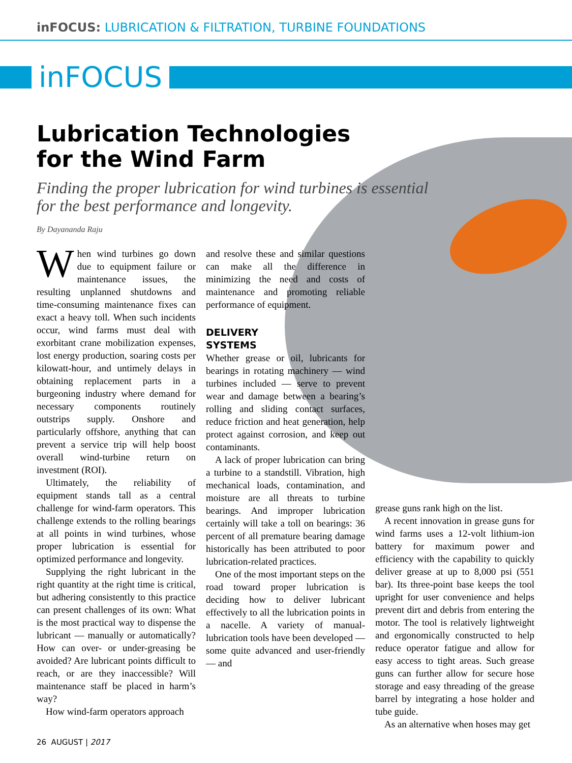inFOCUS: LUBRICATION & FILTRATION, TURBINE FOUNDATIONS
inFOCUS
Lubrication Technologies
for the Wind Farm
Finding the proper lubrication for wind turbines is essential for the best performance and longevity.
By Dayananda Raju
When wind turbines go down due to equipment failure or maintenance issues, the resulting unplanned shutdowns and time-consuming maintenance fixes can exact a heavy toll. When such incidents occur, wind farms must deal with exorbitant crane mobilization expenses, lost energy production, soaring costs per kilowatt-hour, and untimely delays in obtaining replacement parts in a burgeoning industry where demand for necessary components routinely outstrips supply. Onshore and particularly offshore, anything that can prevent a service trip will help boost overall wind-turbine return on investment (ROI).
Ultimately, the reliability of equipment stands tall as a central challenge for wind-farm operators. This challenge extends to the rolling bearings at all points in wind turbines, whose proper lubrication is essential for optimized performance and longevity.
Supplying the right lubricant in the right quantity at the right time is critical, but adhering consistently to this practice can present challenges of its own: What is the most practical way to dispense the lubricant — manually or automatically? How can over- or under-greasing be avoided? Are lubricant points difficult to reach, or are they inaccessible? Will maintenance staff be placed in harm’s way?
How wind-farm operators approach
and resolve these and similar questions can make all the difference in minimizing the need and costs of maintenance and promoting reliable performance of equipment.
DELIVERY
SYSTEMS
Whether grease or oil, lubricants for bearings in rotating machinery — wind turbines included — serve to prevent wear and damage between a bearing’s rolling and sliding contact surfaces, reduce friction and heat generation, help protect against corrosion, and keep out contaminants.
A lack of proper lubrication can bring a turbine to a standstill. Vibration, high mechanical loads, contamination, and moisture are all threats to turbine bearings. And improper lubrication certainly will take a toll on bearings: 36 percent of all premature bearing damage historically has been attributed to poor lubrication-related practices.
One of the most important steps on the road toward proper lubrication is deciding how to deliver lubricant effectively to all the lubrication points in a nacelle. A variety of manual-lubrication tools have been developed — some quite advanced and user-friendly — and
grease guns rank high on the list.
A recent innovation in grease guns for wind farms uses a 12-volt lithium-ion battery for maximum power and efficiency with the capability to quickly deliver grease at up to 8,000 psi (551 bar). Its three-point base keeps the tool upright for user convenience and helps prevent dirt and debris from entering the motor. The tool is relatively lightweight and ergonomically constructed to help reduce operator fatigue and allow for easy access to tight areas. Such grease guns can further allow for secure hose storage and easy threading of the grease barrel by integrating a hose holder and tube guide.
As an alternative when hoses may get
26 AUGUST | 2017